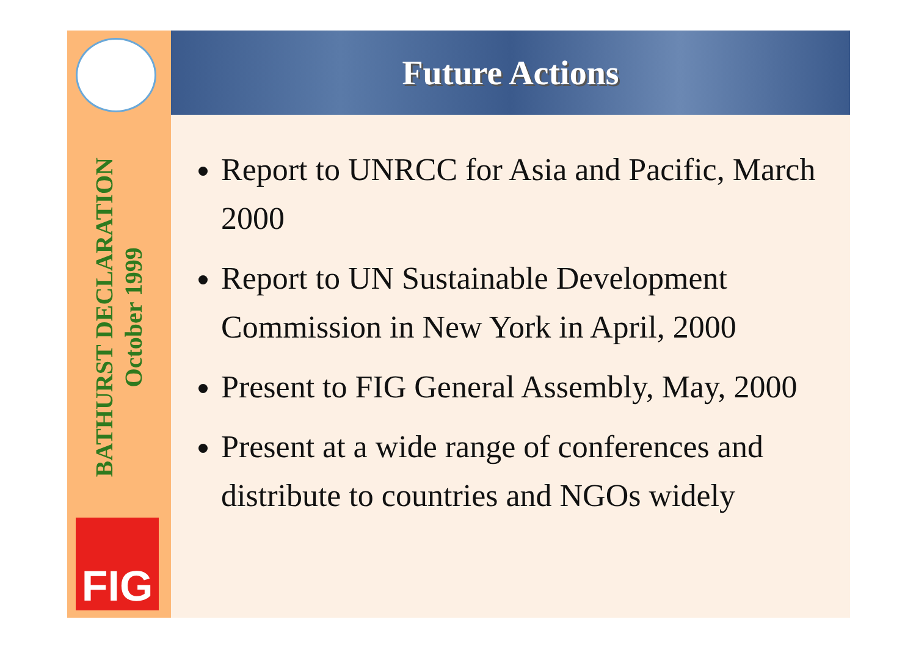BATHURST DECLARATION
October 1999
FIG
Future Actions
Report to UNRCC for Asia and Pacific, March 2000
Report to UN Sustainable Development Commission in New York in April, 2000
Present to FIG General Assembly, May, 2000
Present at a wide range of conferences and distribute to countries and NGOs widely